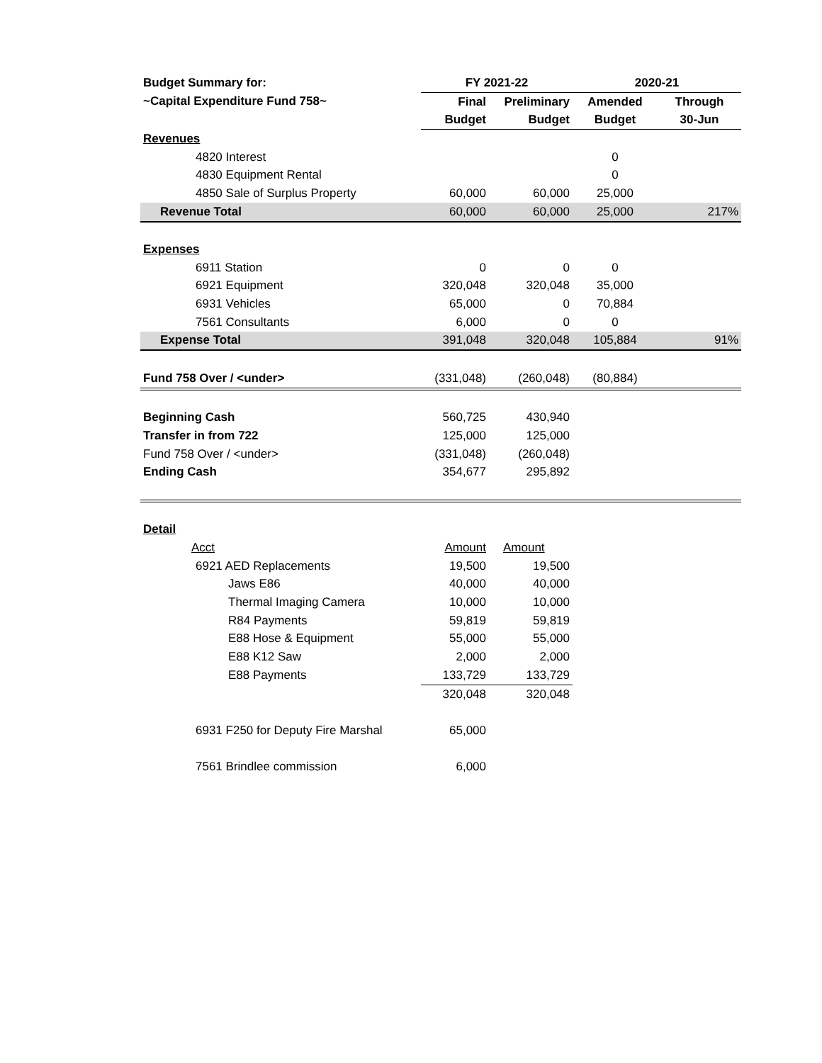| Budget Summary for: | FY 2021-22 | | 2020-21 | |
| ~Capital Expenditure Fund 758~ | Final | Preliminary | Amended | Through |
| | Budget | Budget | Budget | 30-Jun |
| Revenues | | | | |
| 4820 Interest | | | 0 | |
| 4830 Equipment Rental | | | 0 | |
| 4850 Sale of Surplus Property | 60,000 | 60,000 | 25,000 | |
| Revenue Total | 60,000 | 60,000 | 25,000 | 217% |
| Expenses | | | | |
| 6911 Station | 0 | 0 | 0 | |
| 6921 Equipment | 320,048 | 320,048 | 35,000 | |
| 6931 Vehicles | 65,000 | 0 | 70,884 | |
| 7561 Consultants | 6,000 | 0 | 0 | |
| Expense Total | 391,048 | 320,048 | 105,884 | 91% |
| Fund 758 Over / <under> | (331,048) | (260,048) | (80,884) | |
| Beginning Cash | 560,725 | 430,940 | | |
| Transfer in from 722 | 125,000 | 125,000 | | |
| Fund 758 Over / <under> | (331,048) | (260,048) | | |
| Ending Cash | 354,677 | 295,892 | | |
| Detail | | | | |
| Acct | Amount | Amount | | |
| 6921 AED Replacements | 19,500 | 19,500 | | |
| Jaws E86 | 40,000 | 40,000 | | |
| Thermal Imaging Camera | 10,000 | 10,000 | | |
| R84 Payments | 59,819 | 59,819 | | |
| E88 Hose & Equipment | 55,000 | 55,000 | | |
| E88 K12 Saw | 2,000 | 2,000 | | |
| E88 Payments | 133,729 | 133,729 | | |
| | 320,048 | 320,048 | | |
| 6931 F250 for Deputy Fire Marshal | 65,000 | | | |
| 7561 Brindlee commission | 6,000 | | | |